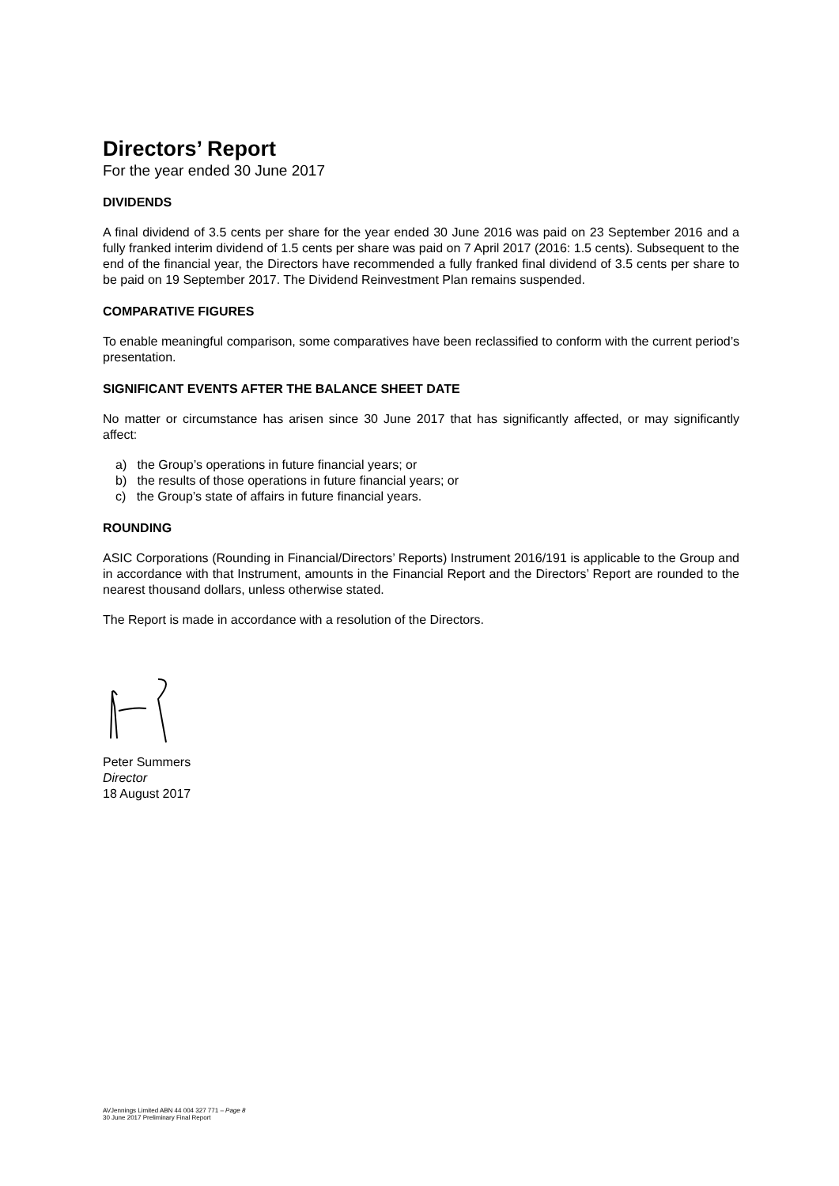Directors’ Report
For the year ended 30 June 2017
DIVIDENDS
A final dividend of 3.5 cents per share for the year ended 30 June 2016 was paid on 23 September 2016 and a fully franked interim dividend of 1.5 cents per share was paid on 7 April 2017 (2016: 1.5 cents). Subsequent to the end of the financial year, the Directors have recommended a fully franked final dividend of 3.5 cents per share to be paid on 19 September 2017. The Dividend Reinvestment Plan remains suspended.
COMPARATIVE FIGURES
To enable meaningful comparison, some comparatives have been reclassified to conform with the current period’s presentation.
SIGNIFICANT EVENTS AFTER THE BALANCE SHEET DATE
No matter or circumstance has arisen since 30 June 2017 that has significantly affected, or may significantly affect:
a) the Group’s operations in future financial years; or
b) the results of those operations in future financial years; or
c) the Group’s state of affairs in future financial years.
ROUNDING
ASIC Corporations (Rounding in Financial/Directors’ Reports) Instrument 2016/191 is applicable to the Group and in accordance with that Instrument, amounts in the Financial Report and the Directors’ Report are rounded to the nearest thousand dollars, unless otherwise stated.
The Report is made in accordance with a resolution of the Directors.
Peter Summers
Director
18 August 2017
AVJennings Limited ABN 44 004 327 771 – Page 8
30 June 2017 Preliminary Final Report